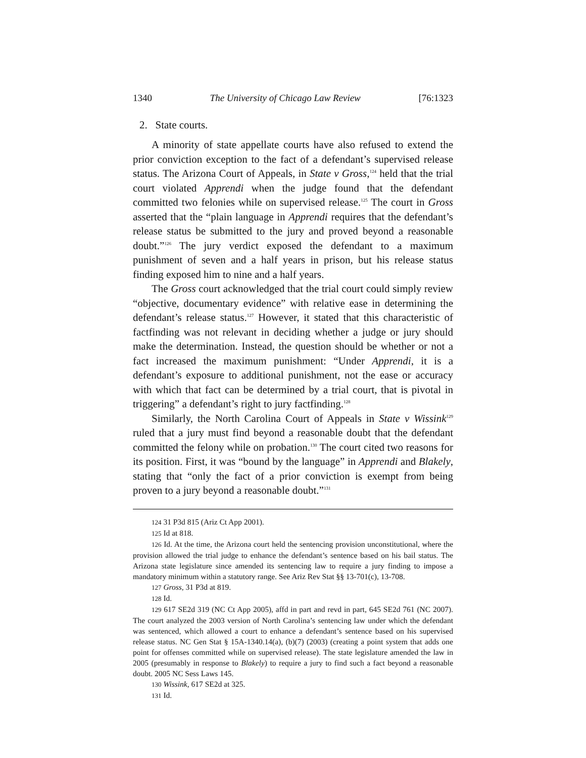1340 The University of Chicago Law Review [76:1323
2. State courts.
A minority of state appellate courts have also refused to extend the prior conviction exception to the fact of a defendant’s supervised release status. The Arizona Court of Appeals, in State v Gross,<sup>124</sup> held that the trial court violated Apprendi when the judge found that the defendant committed two felonies while on supervised release.<sup>125</sup> The court in Gross asserted that the “plain language in Apprendi requires that the defendant’s release status be submitted to the jury and proved beyond a reasonable doubt.”<sup>126</sup> The jury verdict exposed the defendant to a maximum punishment of seven and a half years in prison, but his release status finding exposed him to nine and a half years.
The Gross court acknowledged that the trial court could simply review “objective, documentary evidence” with relative ease in determining the defendant’s release status.<sup>127</sup> However, it stated that this characteristic of factfinding was not relevant in deciding whether a judge or jury should make the determination. Instead, the question should be whether or not a fact increased the maximum punishment: “Under Apprendi, it is a defendant’s exposure to additional punishment, not the ease or accuracy with which that fact can be determined by a trial court, that is pivotal in triggering” a defendant’s right to jury factfinding.<sup>128</sup>
Similarly, the North Carolina Court of Appeals in State v Wissink<sup>129</sup> ruled that a jury must find beyond a reasonable doubt that the defendant committed the felony while on probation.<sup>130</sup> The court cited two reasons for its position. First, it was “bound by the language” in Apprendi and Blakely, stating that “only the fact of a prior conviction is exempt from being proven to a jury beyond a reasonable doubt.”<sup>131</sup>
124 31 P3d 815 (Ariz Ct App 2001).
125 Id at 818.
126 Id. At the time, the Arizona court held the sentencing provision unconstitutional, where the provision allowed the trial judge to enhance the defendant’s sentence based on his bail status. The Arizona state legislature since amended its sentencing law to require a jury finding to impose a mandatory minimum within a statutory range. See Ariz Rev Stat §§ 13-701(c), 13-708.
127 Gross, 31 P3d at 819.
128 Id.
129 617 SE2d 319 (NC Ct App 2005), affd in part and revd in part, 645 SE2d 761 (NC 2007). The court analyzed the 2003 version of North Carolina’s sentencing law under which the defendant was sentenced, which allowed a court to enhance a defendant’s sentence based on his supervised release status. NC Gen Stat § 15A-1340.14(a), (b)(7) (2003) (creating a point system that adds one point for offenses committed while on supervised release). The state legislature amended the law in 2005 (presumably in response to Blakely) to require a jury to find such a fact beyond a reasonable doubt. 2005 NC Sess Laws 145.
130 Wissink, 617 SE2d at 325.
131 Id.